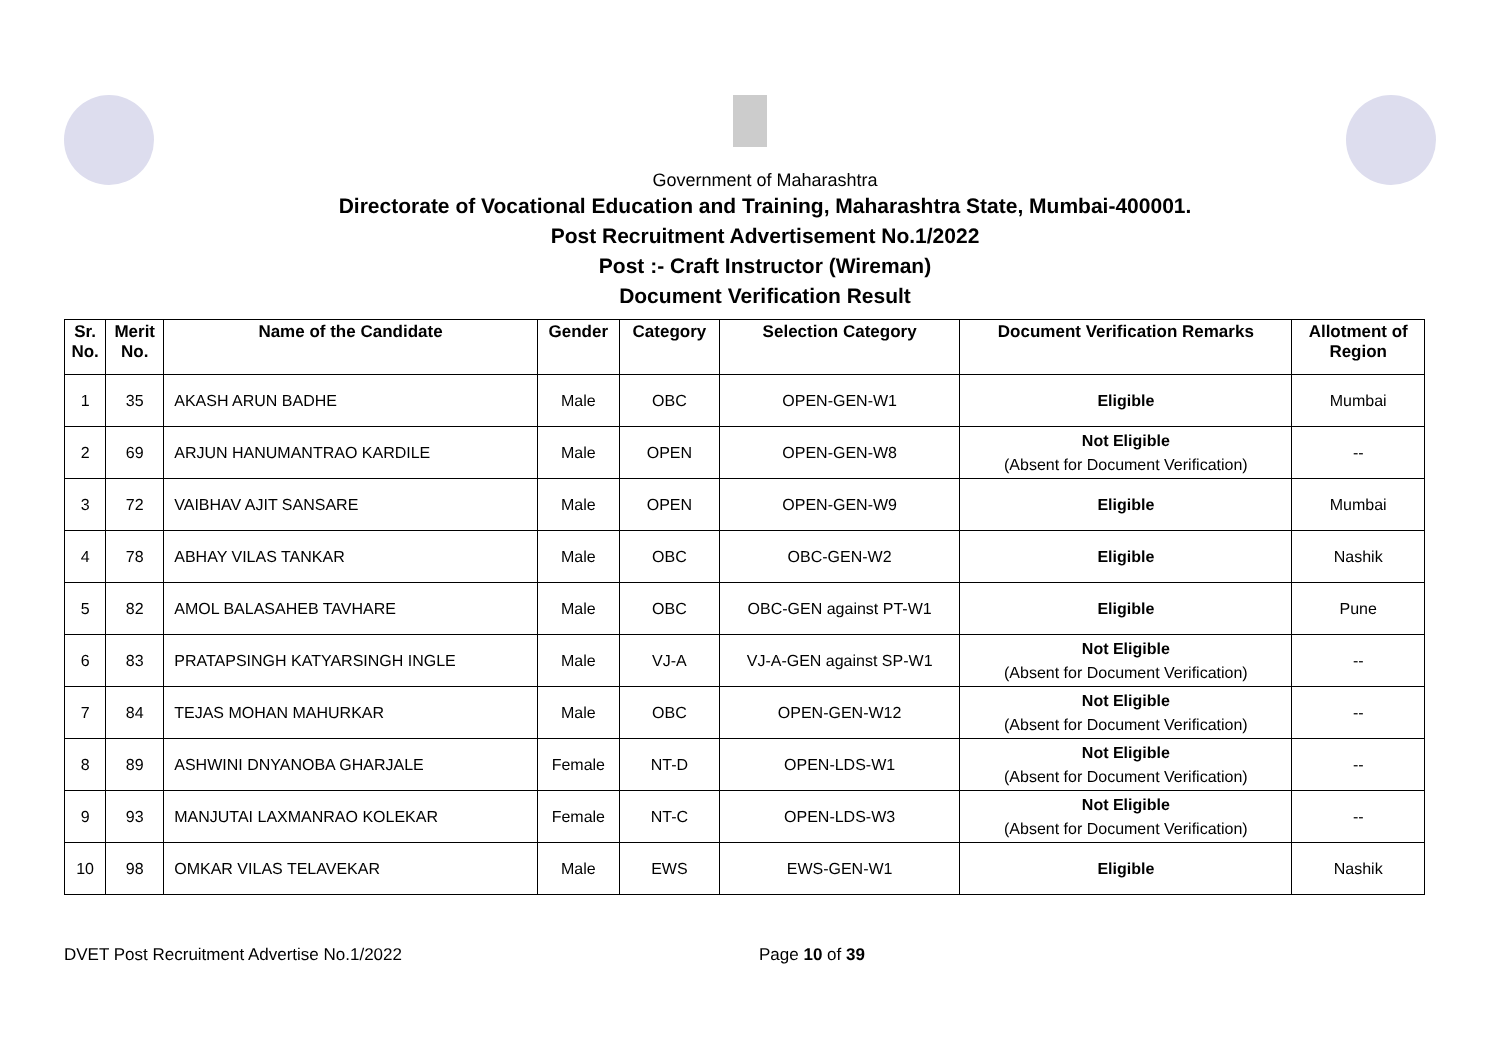Government of Maharashtra
Directorate of Vocational Education and Training, Maharashtra State, Mumbai-400001.
Post Recruitment Advertisement No.1/2022
Post :- Craft Instructor (Wireman)
Document Verification Result
| Sr. No. | Merit No. | Name of the Candidate | Gender | Category | Selection Category | Document Verification Remarks | Allotment of Region |
| --- | --- | --- | --- | --- | --- | --- | --- |
| 1 | 35 | AKASH ARUN BADHE | Male | OBC | OPEN-GEN-W1 | Eligible | Mumbai |
| 2 | 69 | ARJUN HANUMANTRAO KARDILE | Male | OPEN | OPEN-GEN-W8 | Not Eligible (Absent for Document Verification) | -- |
| 3 | 72 | VAIBHAV AJIT SANSARE | Male | OPEN | OPEN-GEN-W9 | Eligible | Mumbai |
| 4 | 78 | ABHAY VILAS TANKAR | Male | OBC | OBC-GEN-W2 | Eligible | Nashik |
| 5 | 82 | AMOL BALASAHEB TAVHARE | Male | OBC | OBC-GEN against PT-W1 | Eligible | Pune |
| 6 | 83 | PRATAPSINGH KATYARSINGH INGLE | Male | VJ-A | VJ-A-GEN against SP-W1 | Not Eligible (Absent for Document Verification) | -- |
| 7 | 84 | TEJAS MOHAN MAHURKAR | Male | OBC | OPEN-GEN-W12 | Not Eligible (Absent for Document Verification) | -- |
| 8 | 89 | ASHWINI DNYANOBA GHARJALE | Female | NT-D | OPEN-LDS-W1 | Not Eligible (Absent for Document Verification) | -- |
| 9 | 93 | MANJUTAI LAXMANRAO KOLEKAR | Female | NT-C | OPEN-LDS-W3 | Not Eligible (Absent for Document Verification) | -- |
| 10 | 98 | OMKAR VILAS TELAVEKAR | Male | EWS | EWS-GEN-W1 | Eligible | Nashik |
DVET Post Recruitment Advertise No.1/2022 Page 10 of 39